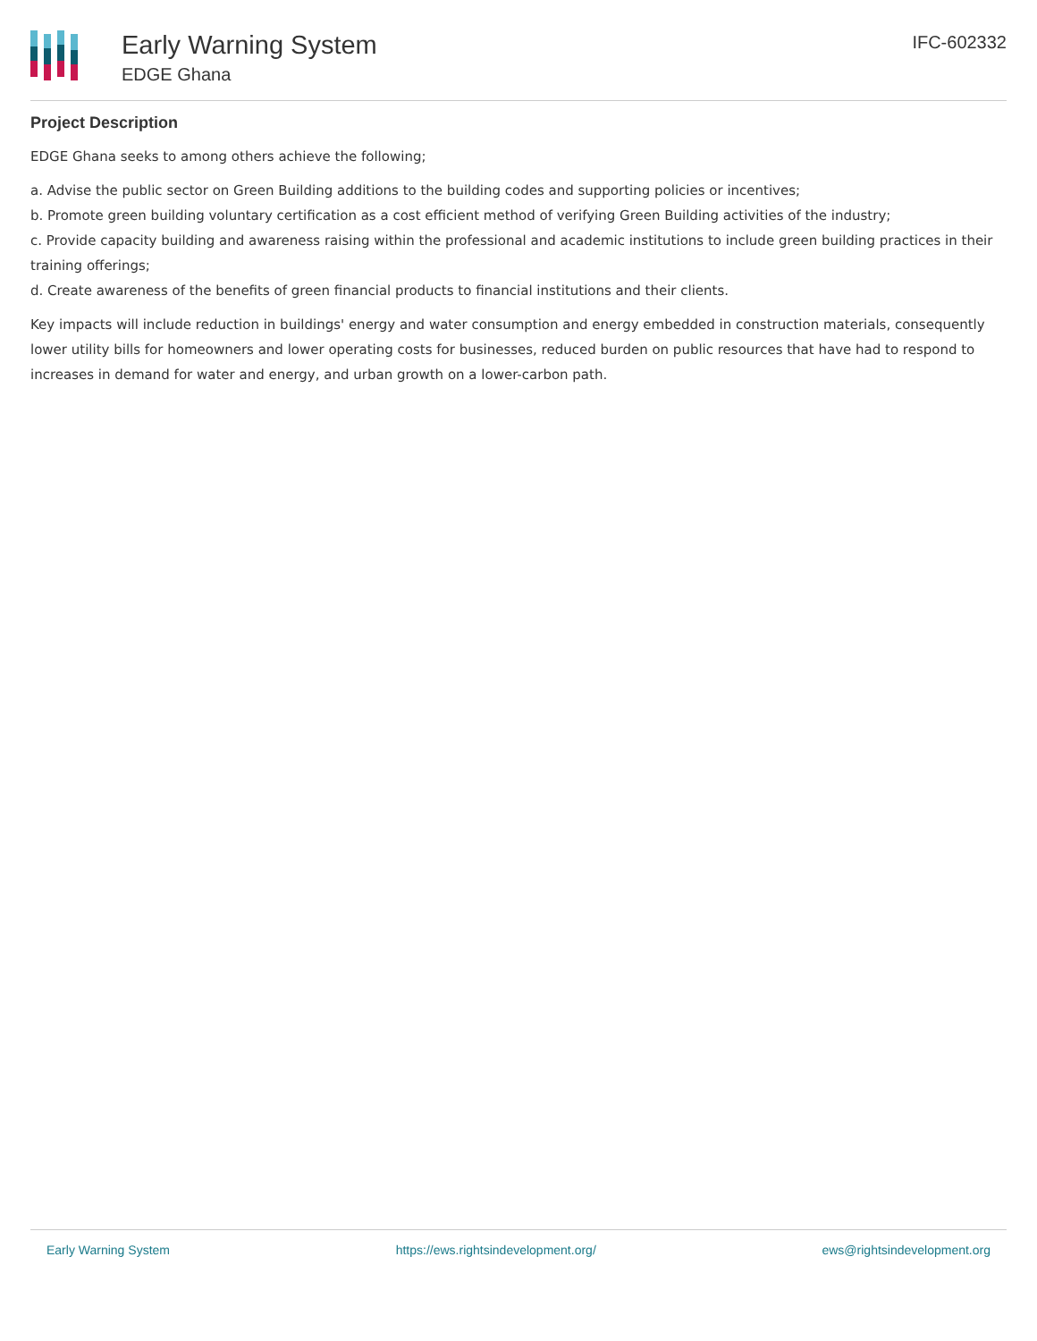Early Warning System
EDGE Ghana
IFC-602332
Project Description
EDGE Ghana seeks to among others achieve the following;
a. Advise the public sector on Green Building additions to the building codes and supporting policies or incentives;
b. Promote green building voluntary certification as a cost efficient method of verifying Green Building activities of the industry;
c. Provide capacity building and awareness raising within the professional and academic institutions to include green building practices in their training offerings;
d. Create awareness of the benefits of green financial products to financial institutions and their clients.
Key impacts will include reduction in buildings' energy and water consumption and energy embedded in construction materials, consequently lower utility bills for homeowners and lower operating costs for businesses, reduced burden on public resources that have had to respond to increases in demand for water and energy, and urban growth on a lower-carbon path.
Early Warning System https://ews.rightsindevelopment.org/ ews@rightsindevelopment.org